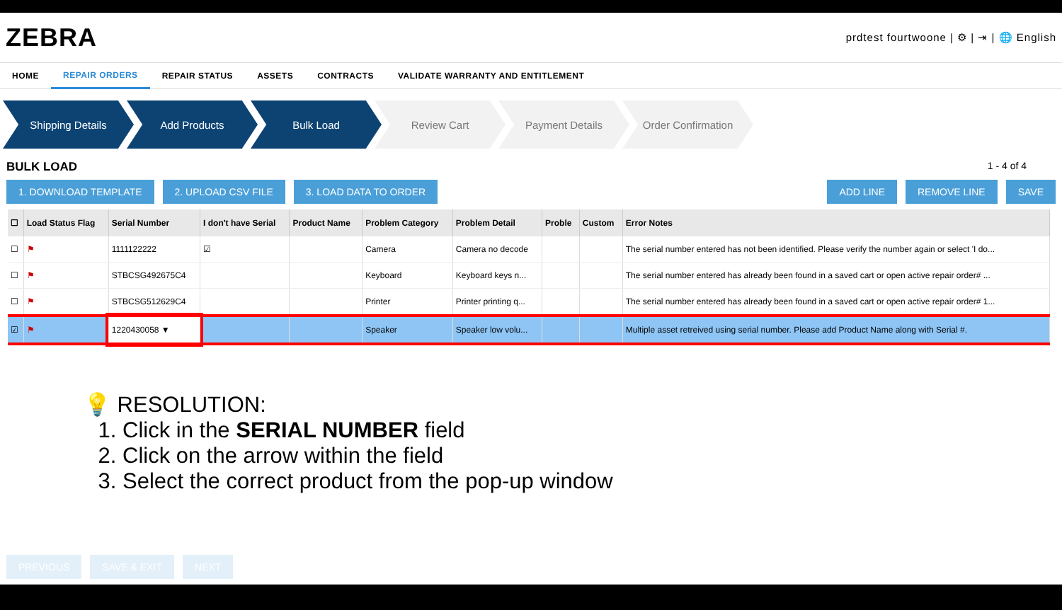ZEBRA
prdtest fourtwoone | ⚙ | ⇥ | 🌐 English
HOME REPAIR ORDERS REPAIR STATUS ASSETS CONTRACTS VALIDATE WARRANTY AND ENTITLEMENT
Shipping Details Add Products Bulk Load Review Cart Payment Details Order Confirmation
BULK LOAD 1 - 4 of 4
1. DOWNLOAD TEMPLATE 2. UPLOAD CSV FILE 3. LOAD DATA TO ORDER ADD LINE REMOVE LINE SAVE
| ☐ | Load Status Flag | Serial Number | I don't have Serial | Product Name | Problem Category | Problem Detail | Proble | Custom | Error Notes |
| --- | --- | --- | --- | --- | --- | --- | --- | --- | --- |
| ☐ | ⚑ | 1111122222 | ☑ | | Camera | Camera no decode | | | The serial number entered has not been identified. Please verify the number again or select 'I do... |
| ☐ | ⚑ | STBCSG492675C4 | | | Keyboard | Keyboard keys n... | | | The serial number entered has already been found in a saved cart or open active repair order# ... |
| ☐ | ⚑ | STBCSG512629C4 | | | Printer | Printer printing q... | | | The serial number entered has already been found in a saved cart or open active repair order# 1... |
| ☑ | ⚑ | 1220430058 ▼ | | | Speaker | Speaker low volu... | | | Multiple asset retreived using serial number. Please add Product Name along with Serial #. |
💡 RESOLUTION:
1. Click in the SERIAL NUMBER field
2. Click on the arrow within the field
3. Select the correct product from the pop-up window
PREVIOUS SAVE & EXIT NEXT